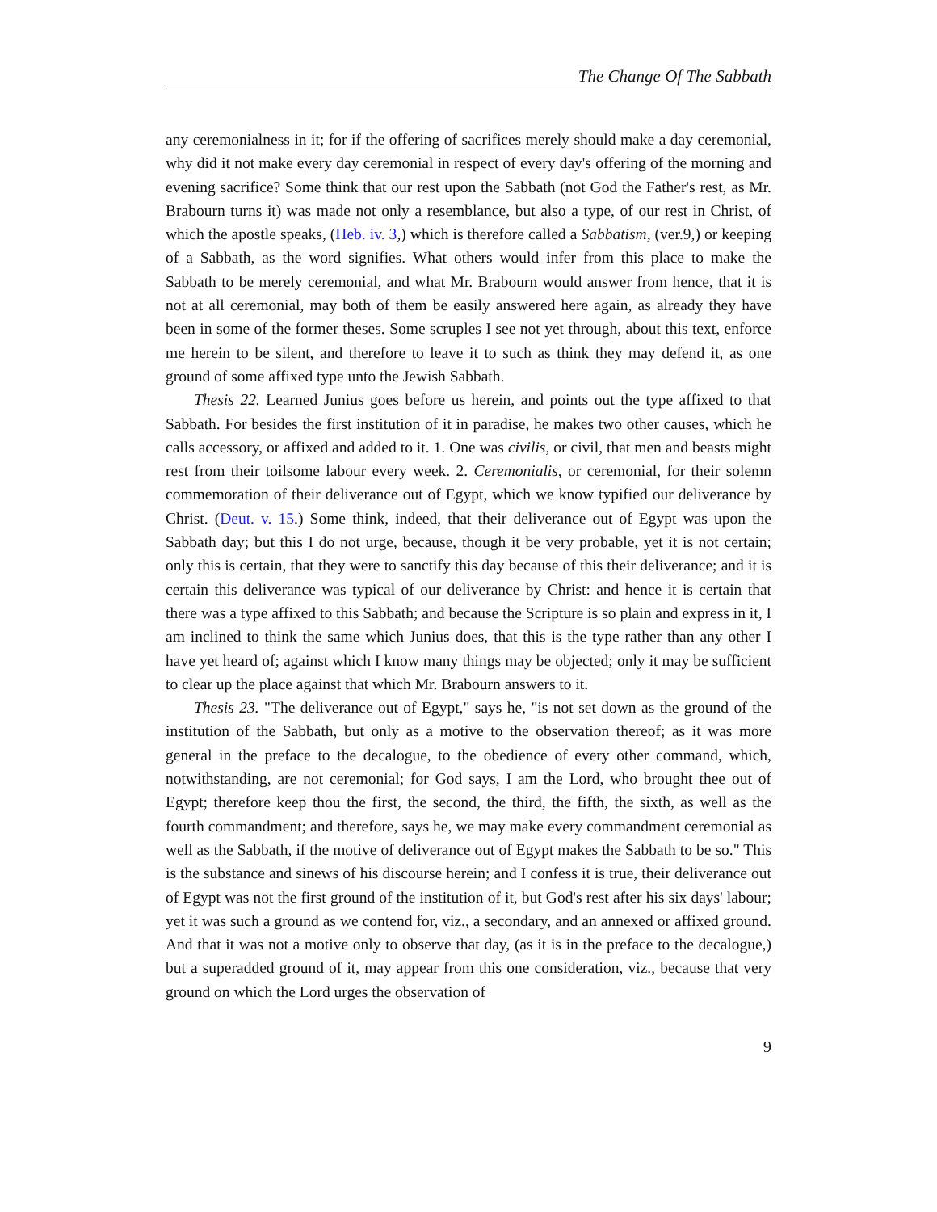The Change Of The Sabbath
any ceremonialness in it; for if the offering of sacrifices merely should make a day ceremonial, why did it not make every day ceremonial in respect of every day's offering of the morning and evening sacrifice? Some think that our rest upon the Sabbath (not God the Father's rest, as Mr. Brabourn turns it) was made not only a resemblance, but also a type, of our rest in Christ, of which the apostle speaks, (Heb. iv. 3,) which is therefore called a Sabbatism, (ver.9,) or keeping of a Sabbath, as the word signifies. What others would infer from this place to make the Sabbath to be merely ceremonial, and what Mr. Brabourn would answer from hence, that it is not at all ceremonial, may both of them be easily answered here again, as already they have been in some of the former theses. Some scruples I see not yet through, about this text, enforce me herein to be silent, and therefore to leave it to such as think they may defend it, as one ground of some affixed type unto the Jewish Sabbath.
Thesis 22. Learned Junius goes before us herein, and points out the type affixed to that Sabbath. For besides the first institution of it in paradise, he makes two other causes, which he calls accessory, or affixed and added to it. 1. One was civilis, or civil, that men and beasts might rest from their toilsome labour every week. 2. Ceremonialis, or ceremonial, for their solemn commemoration of their deliverance out of Egypt, which we know typified our deliverance by Christ. (Deut. v. 15.) Some think, indeed, that their deliverance out of Egypt was upon the Sabbath day; but this I do not urge, because, though it be very probable, yet it is not certain; only this is certain, that they were to sanctify this day because of this their deliverance; and it is certain this deliverance was typical of our deliverance by Christ: and hence it is certain that there was a type affixed to this Sabbath; and because the Scripture is so plain and express in it, I am inclined to think the same which Junius does, that this is the type rather than any other I have yet heard of; against which I know many things may be objected; only it may be sufficient to clear up the place against that which Mr. Brabourn answers to it.
Thesis 23. "The deliverance out of Egypt," says he, "is not set down as the ground of the institution of the Sabbath, but only as a motive to the observation thereof; as it was more general in the preface to the decalogue, to the obedience of every other command, which, notwithstanding, are not ceremonial; for God says, I am the Lord, who brought thee out of Egypt; therefore keep thou the first, the second, the third, the fifth, the sixth, as well as the fourth commandment; and therefore, says he, we may make every commandment ceremonial as well as the Sabbath, if the motive of deliverance out of Egypt makes the Sabbath to be so." This is the substance and sinews of his discourse herein; and I confess it is true, their deliverance out of Egypt was not the first ground of the institution of it, but God's rest after his six days' labour; yet it was such a ground as we contend for, viz., a secondary, and an annexed or affixed ground. And that it was not a motive only to observe that day, (as it is in the preface to the decalogue,) but a superadded ground of it, may appear from this one consideration, viz., because that very ground on which the Lord urges the observation of
9